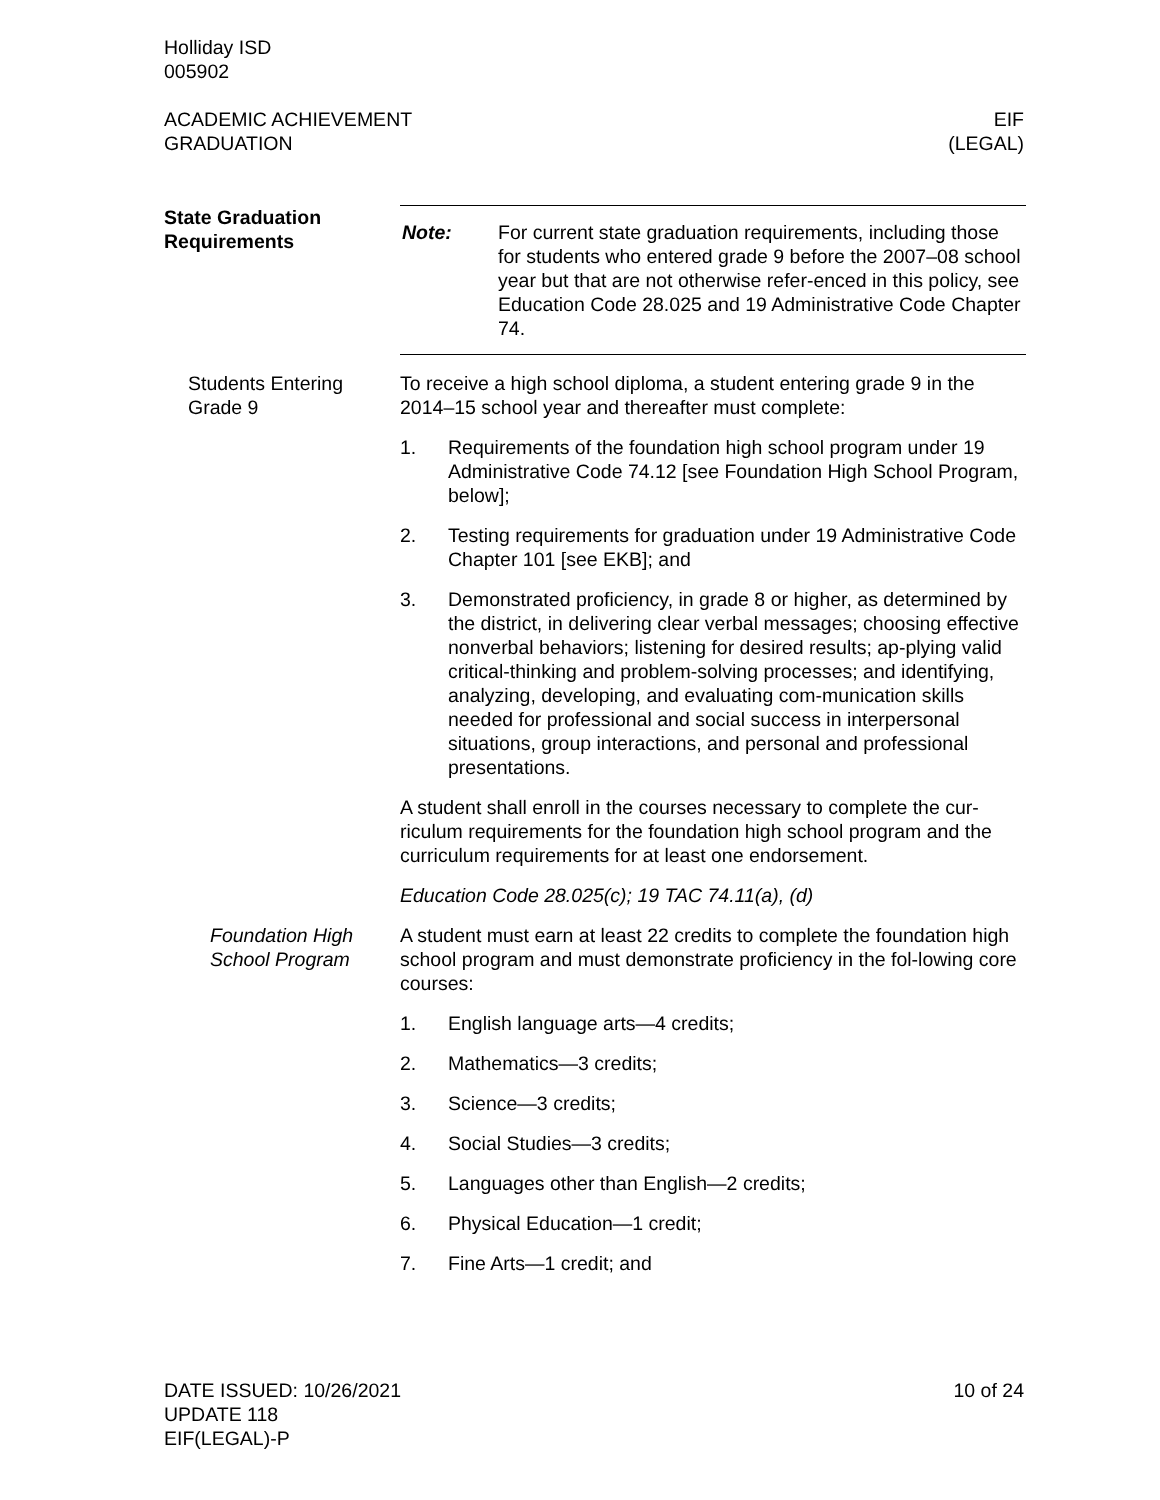Holliday ISD
005902
ACADEMIC ACHIEVEMENT
GRADUATION
EIF
(LEGAL)
State Graduation Requirements
Note: For current state graduation requirements, including those for students who entered grade 9 before the 2007–08 school year but that are not otherwise refer-enced in this policy, see Education Code 28.025 and 19 Administrative Code Chapter 74.
Students Entering Grade 9
To receive a high school diploma, a student entering grade 9 in the 2014–15 school year and thereafter must complete:
1. Requirements of the foundation high school program under 19 Administrative Code 74.12 [see Foundation High School Program, below];
2. Testing requirements for graduation under 19 Administrative Code Chapter 101 [see EKB]; and
3. Demonstrated proficiency, in grade 8 or higher, as determined by the district, in delivering clear verbal messages; choosing effective nonverbal behaviors; listening for desired results; ap-plying valid critical-thinking and problem-solving processes; and identifying, analyzing, developing, and evaluating com-munication skills needed for professional and social success in interpersonal situations, group interactions, and personal and professional presentations.
A student shall enroll in the courses necessary to complete the cur-riculum requirements for the foundation high school program and the curriculum requirements for at least one endorsement.
Education Code 28.025(c); 19 TAC 74.11(a), (d)
Foundation High School Program
A student must earn at least 22 credits to complete the foundation high school program and must demonstrate proficiency in the fol-lowing core courses:
1. English language arts—4 credits;
2. Mathematics—3 credits;
3. Science—3 credits;
4. Social Studies—3 credits;
5. Languages other than English—2 credits;
6. Physical Education—1 credit;
7. Fine Arts—1 credit; and
DATE ISSUED: 10/26/2021
UPDATE 118
EIF(LEGAL)-P
10 of 24